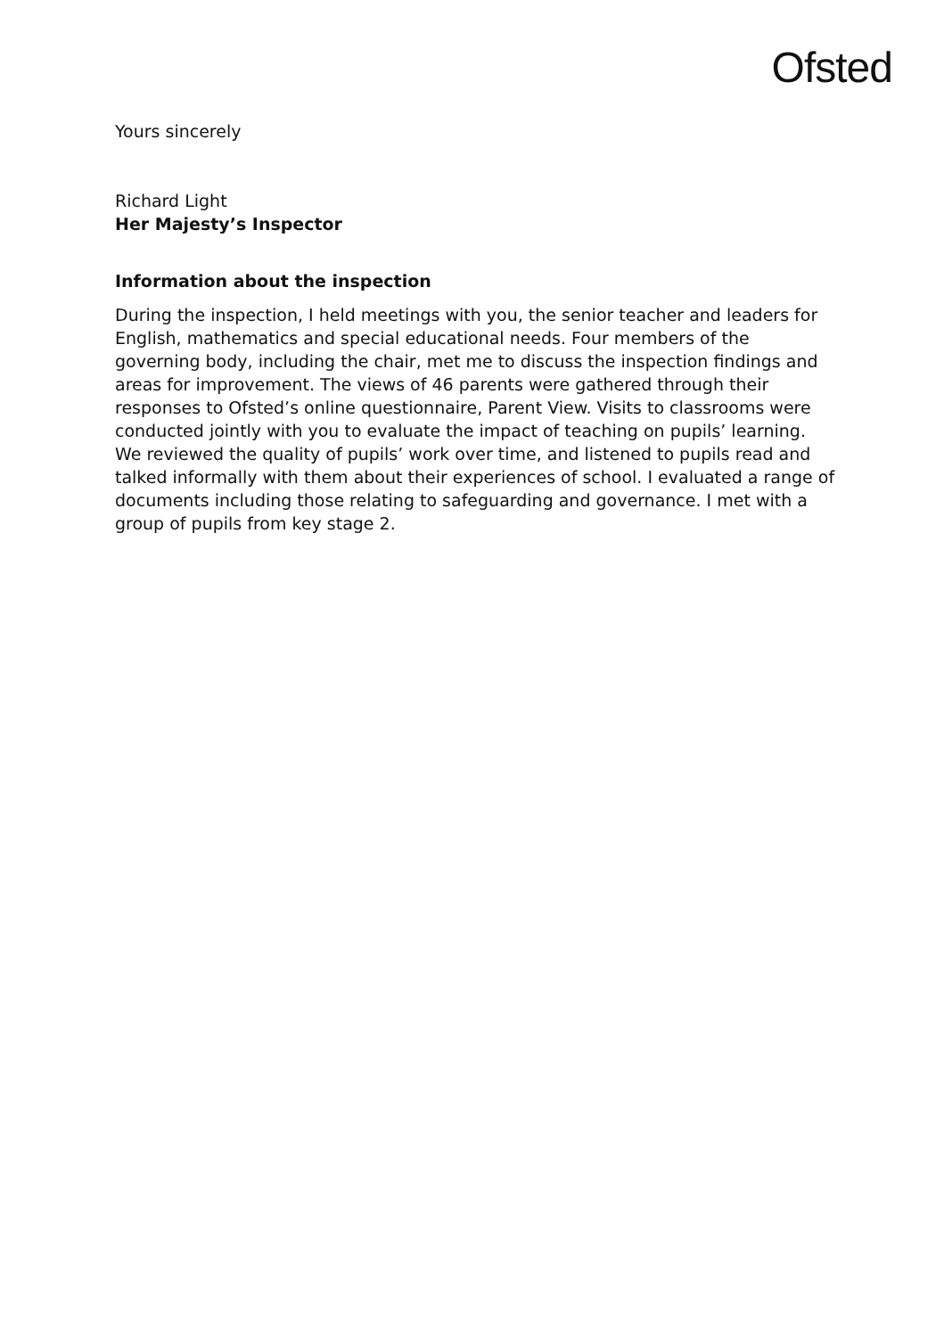Ofsted
Yours sincerely
Richard Light
Her Majesty’s Inspector
Information about the inspection
During the inspection, I held meetings with you, the senior teacher and leaders for English, mathematics and special educational needs. Four members of the governing body, including the chair, met me to discuss the inspection findings and areas for improvement. The views of 46 parents were gathered through their responses to Ofsted’s online questionnaire, Parent View. Visits to classrooms were conducted jointly with you to evaluate the impact of teaching on pupils’ learning. We reviewed the quality of pupils’ work over time, and listened to pupils read and talked informally with them about their experiences of school. I evaluated a range of documents including those relating to safeguarding and governance. I met with a group of pupils from key stage 2.